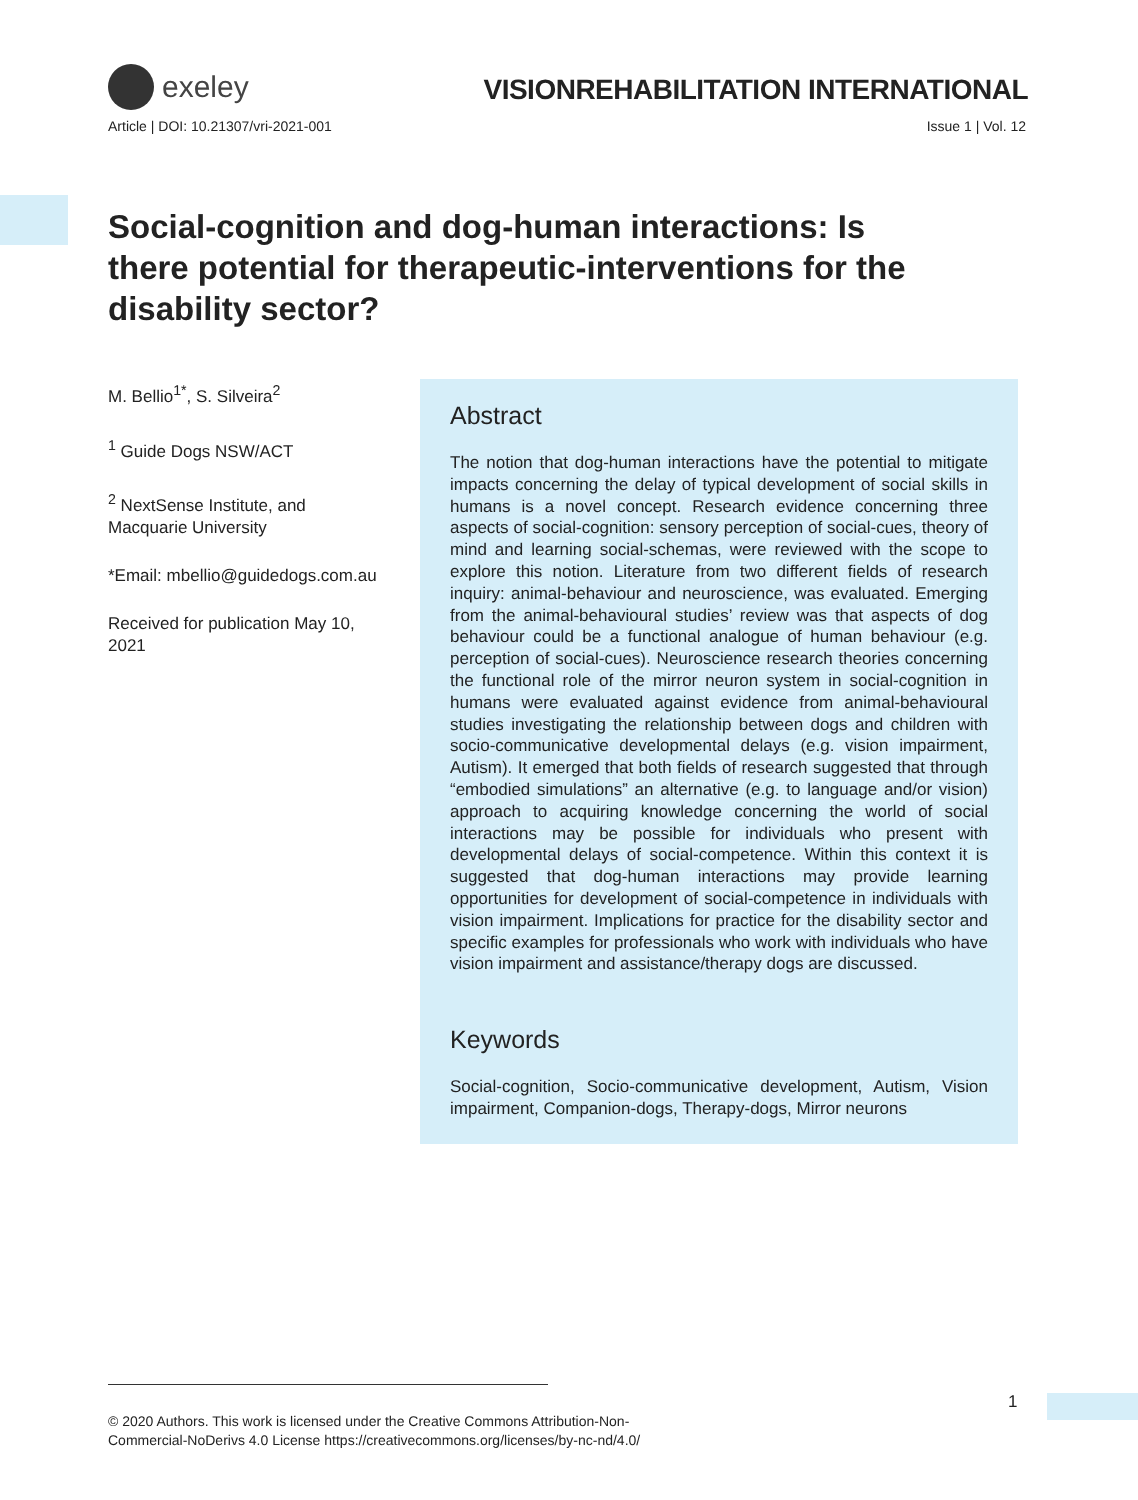exeley
VISIONREHABILITATION INTERNATIONAL
Article | DOI: 10.21307/vri-2021-001 Issue 1 | Vol. 12
Social-cognition and dog-human interactions: Is there potential for therapeutic-interventions for the disability sector?
M. Bellio<sup>1*</sup>, S. Silveira<sup>2</sup>
<sup>1</sup> Guide Dogs NSW/ACT
<sup>2</sup> NextSense Institute, and Macquarie University
*Email: mbellio@guidedogs.com.au
Received for publication May 10, 2021
Abstract
The notion that dog-human interactions have the potential to mitigate impacts concerning the delay of typical development of social skills in humans is a novel concept. Research evidence concerning three aspects of social-cognition: sensory perception of social-cues, theory of mind and learning social-schemas, were reviewed with the scope to explore this notion. Literature from two different fields of research inquiry: animal-behaviour and neuroscience, was evaluated. Emerging from the animal-behavioural studies’ review was that aspects of dog behaviour could be a functional analogue of human behaviour (e.g. perception of social-cues). Neuroscience research theories concerning the functional role of the mirror neuron system in social-cognition in humans were evaluated against evidence from animal-behavioural studies investigating the relationship between dogs and children with socio-communicative developmental delays (e.g. vision impairment, Autism). It emerged that both fields of research suggested that through “embodied simulations” an alternative (e.g. to language and/or vision) approach to acquiring knowledge concerning the world of social interactions may be possible for individuals who present with developmental delays of social-competence. Within this context it is suggested that dog-human interactions may provide learning opportunities for development of social-competence in individuals with vision impairment. Implications for practice for the disability sector and specific examples for professionals who work with individuals who have vision impairment and assistance/therapy dogs are discussed.
Keywords
Social-cognition, Socio-communicative development, Autism, Vision impairment, Companion-dogs, Therapy-dogs, Mirror neurons
1
© 2020 Authors. This work is licensed under the Creative Commons Attribution-Non-
Commercial-NoDerivs 4.0 License https://creativecommons.org/licenses/by-nc-nd/4.0/